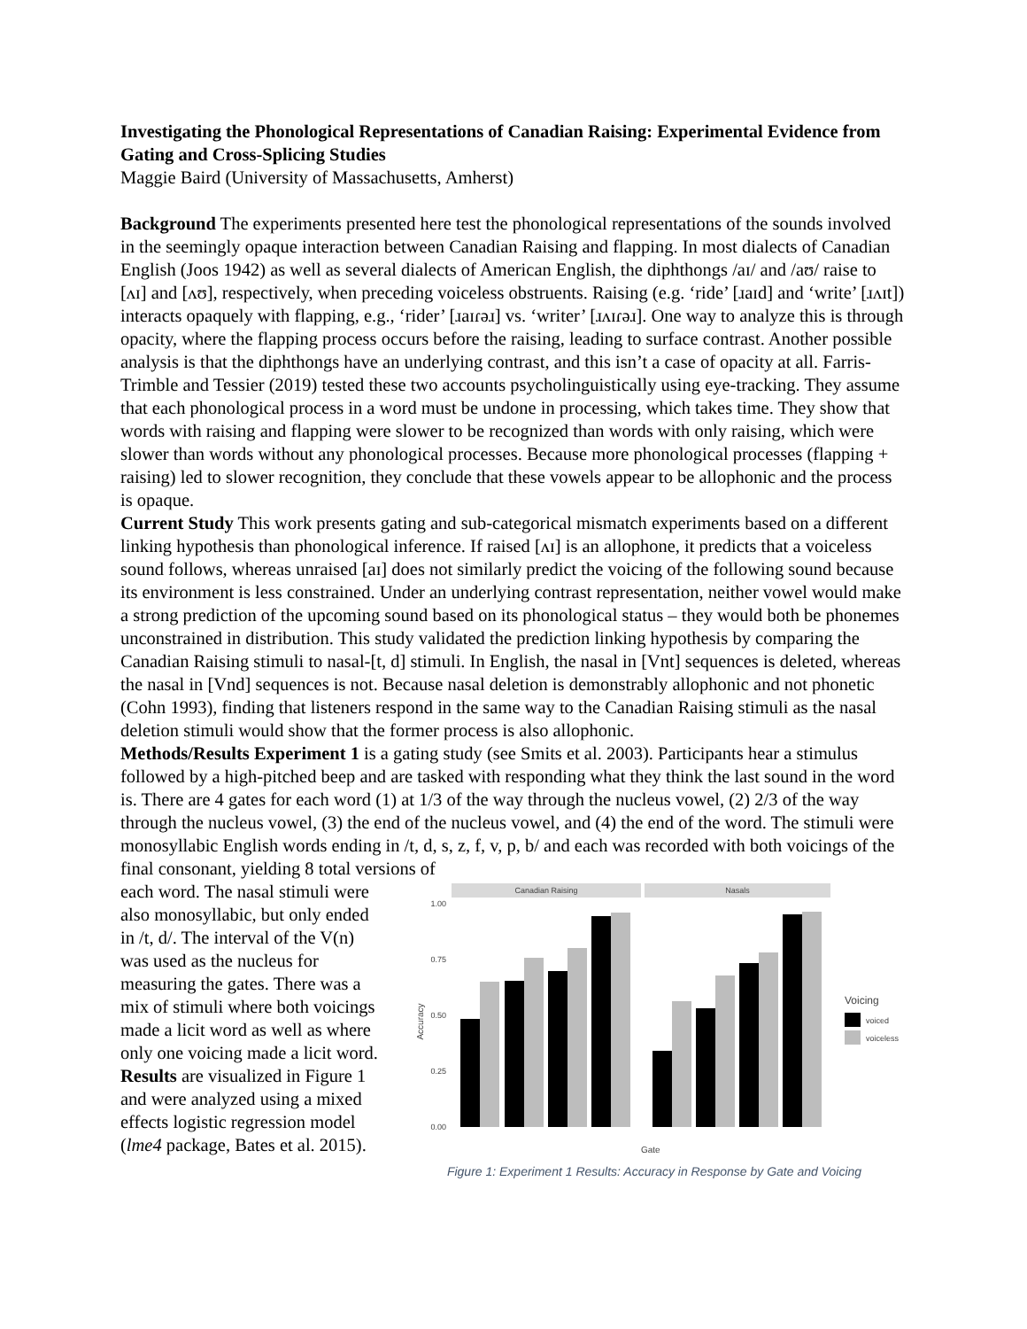Investigating the Phonological Representations of Canadian Raising: Experimental Evidence from Gating and Cross-Splicing Studies
Maggie Baird (University of Massachusetts, Amherst)
Background The experiments presented here test the phonological representations of the sounds involved in the seemingly opaque interaction between Canadian Raising and flapping. In most dialects of Canadian English (Joos 1942) as well as several dialects of American English, the diphthongs /aɪ/ and /aʊ/ raise to [ʌɪ] and [ʌʊ], respectively, when preceding voiceless obstruents. Raising (e.g. ‘ride’ [ɹaɪd] and ‘write’ [ɹʌɪt]) interacts opaquely with flapping, e.g., ‘rider’ [ɹaɪɾəɹ] vs. ‘writer’ [ɹʌɪɾəɹ]. One way to analyze this is through opacity, where the flapping process occurs before the raising, leading to surface contrast. Another possible analysis is that the diphthongs have an underlying contrast, and this isn’t a case of opacity at all. Farris-Trimble and Tessier (2019) tested these two accounts psycholinguistically using eye-tracking. They assume that each phonological process in a word must be undone in processing, which takes time. They show that words with raising and flapping were slower to be recognized than words with only raising, which were slower than words without any phonological processes. Because more phonological processes (flapping + raising) led to slower recognition, they conclude that these vowels appear to be allophonic and the process is opaque.
Current Study This work presents gating and sub-categorical mismatch experiments based on a different linking hypothesis than phonological inference. If raised [ʌɪ] is an allophone, it predicts that a voiceless sound follows, whereas unraised [aɪ] does not similarly predict the voicing of the following sound because its environment is less constrained. Under an underlying contrast representation, neither vowel would make a strong prediction of the upcoming sound based on its phonological status – they would both be phonemes unconstrained in distribution. This study validated the prediction linking hypothesis by comparing the Canadian Raising stimuli to nasal-[t, d] stimuli. In English, the nasal in [Vnt] sequences is deleted, whereas the nasal in [Vnd] sequences is not. Because nasal deletion is demonstrably allophonic and not phonetic (Cohn 1993), finding that listeners respond in the same way to the Canadian Raising stimuli as the nasal deletion stimuli would show that the former process is also allophonic.
Methods/Results Experiment 1 is a gating study (see Smits et al. 2003). Participants hear a stimulus followed by a high-pitched beep and are tasked with responding what they think the last sound in the word is. There are 4 gates for each word (1) at 1/3 of the way through the nucleus vowel, (2) 2/3 of the way through the nucleus vowel, (3) the end of the nucleus vowel, and (4) the end of the word. The stimuli were monosyllabic English words ending in /t, d, s, z, f, v, p, b/ and each was recorded with both voicings of the final consonant, yielding 8 total versions of
each word. The nasal stimuli were also monosyllabic, but only ended in /t, d/. The interval of the V(n) was used as the nucleus for measuring the gates. There was a mix of stimuli where both voicings made a licit word as well as where only one voicing made a licit word. Results are visualized in Figure 1 and were analyzed using a mixed effects logistic regression model (lme4 package, Bates et al. 2015).
Canadian Raising
Nasals
1.00
0.75
0.50
0.25
0.00
Accuracy
Voicing
voiced
voiceless
Gate
Figure 1: Experiment 1 Results: Accuracy in Response by Gate and Voicing